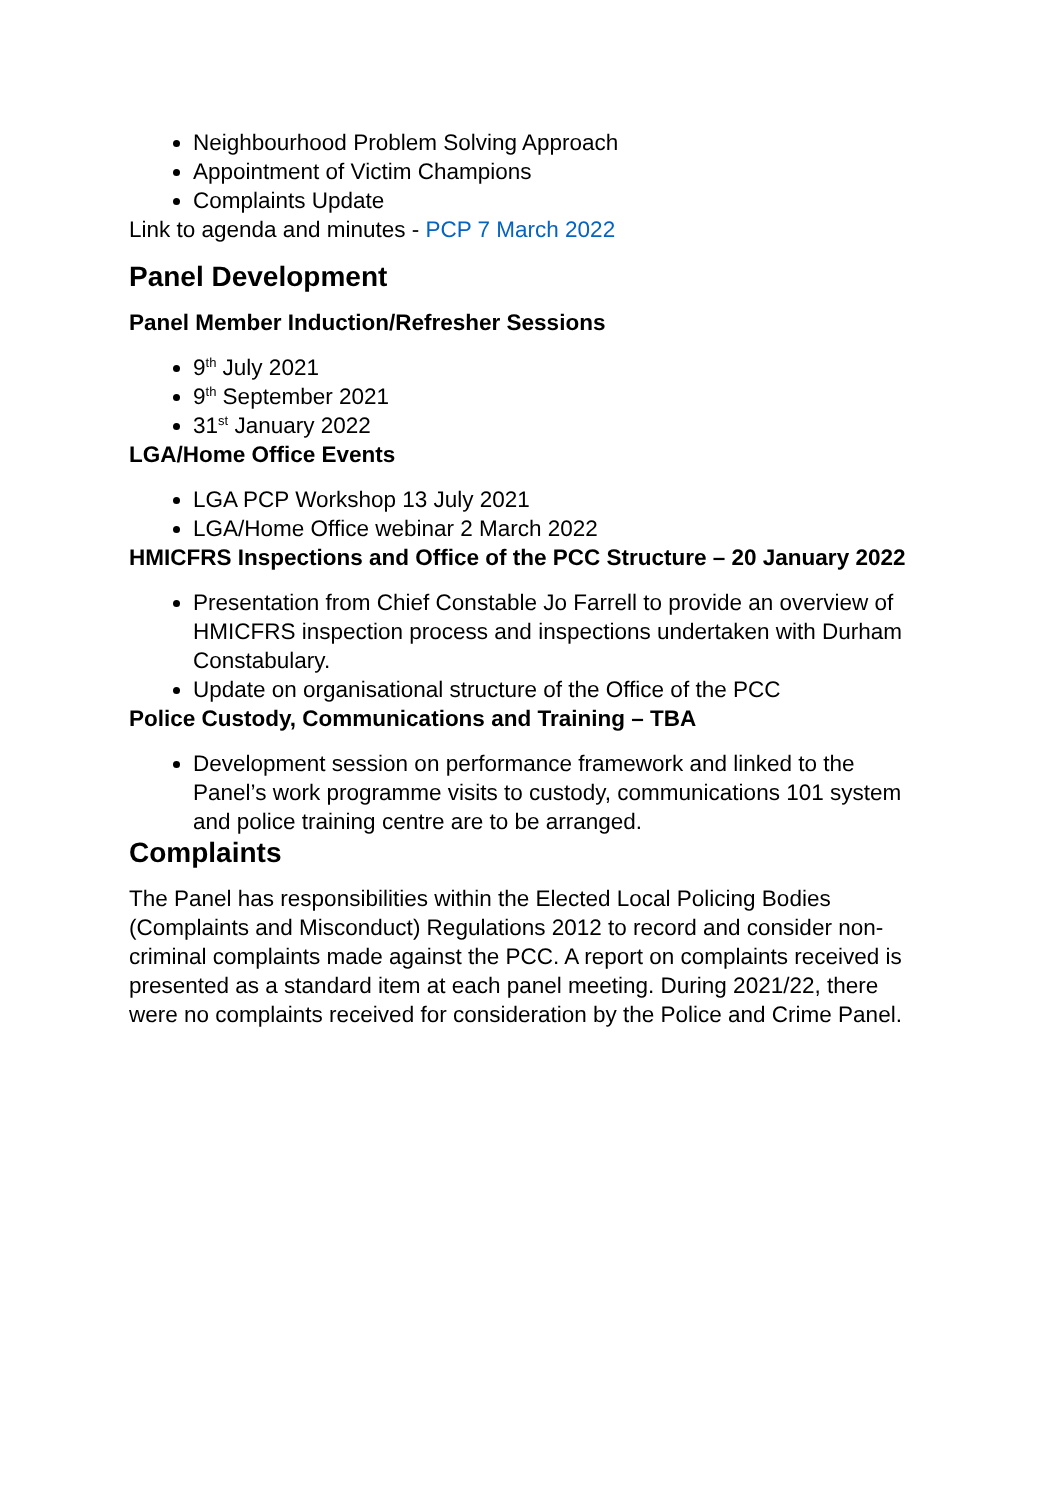Neighbourhood Problem Solving Approach
Appointment of Victim Champions
Complaints Update
Link to agenda and minutes - PCP 7 March 2022
Panel Development
Panel Member Induction/Refresher Sessions
9<sup>th</sup> July 2021
9<sup>th</sup> September 2021
31<sup>st</sup> January 2022
LGA/Home Office Events
LGA PCP Workshop 13 July 2021
LGA/Home Office webinar 2 March 2022
HMICFRS Inspections and Office of the PCC Structure – 20 January 2022
Presentation from Chief Constable Jo Farrell to provide an overview of HMICFRS inspection process and inspections undertaken with Durham Constabulary.
Update on organisational structure of the Office of the PCC
Police Custody, Communications and Training – TBA
Development session on performance framework and linked to the Panel’s work programme visits to custody, communications 101 system and police training centre are to be arranged.
Complaints
The Panel has responsibilities within the Elected Local Policing Bodies (Complaints and Misconduct) Regulations 2012 to record and consider non-criminal complaints made against the PCC. A report on complaints received is presented as a standard item at each panel meeting. During 2021/22, there were no complaints received for consideration by the Police and Crime Panel.